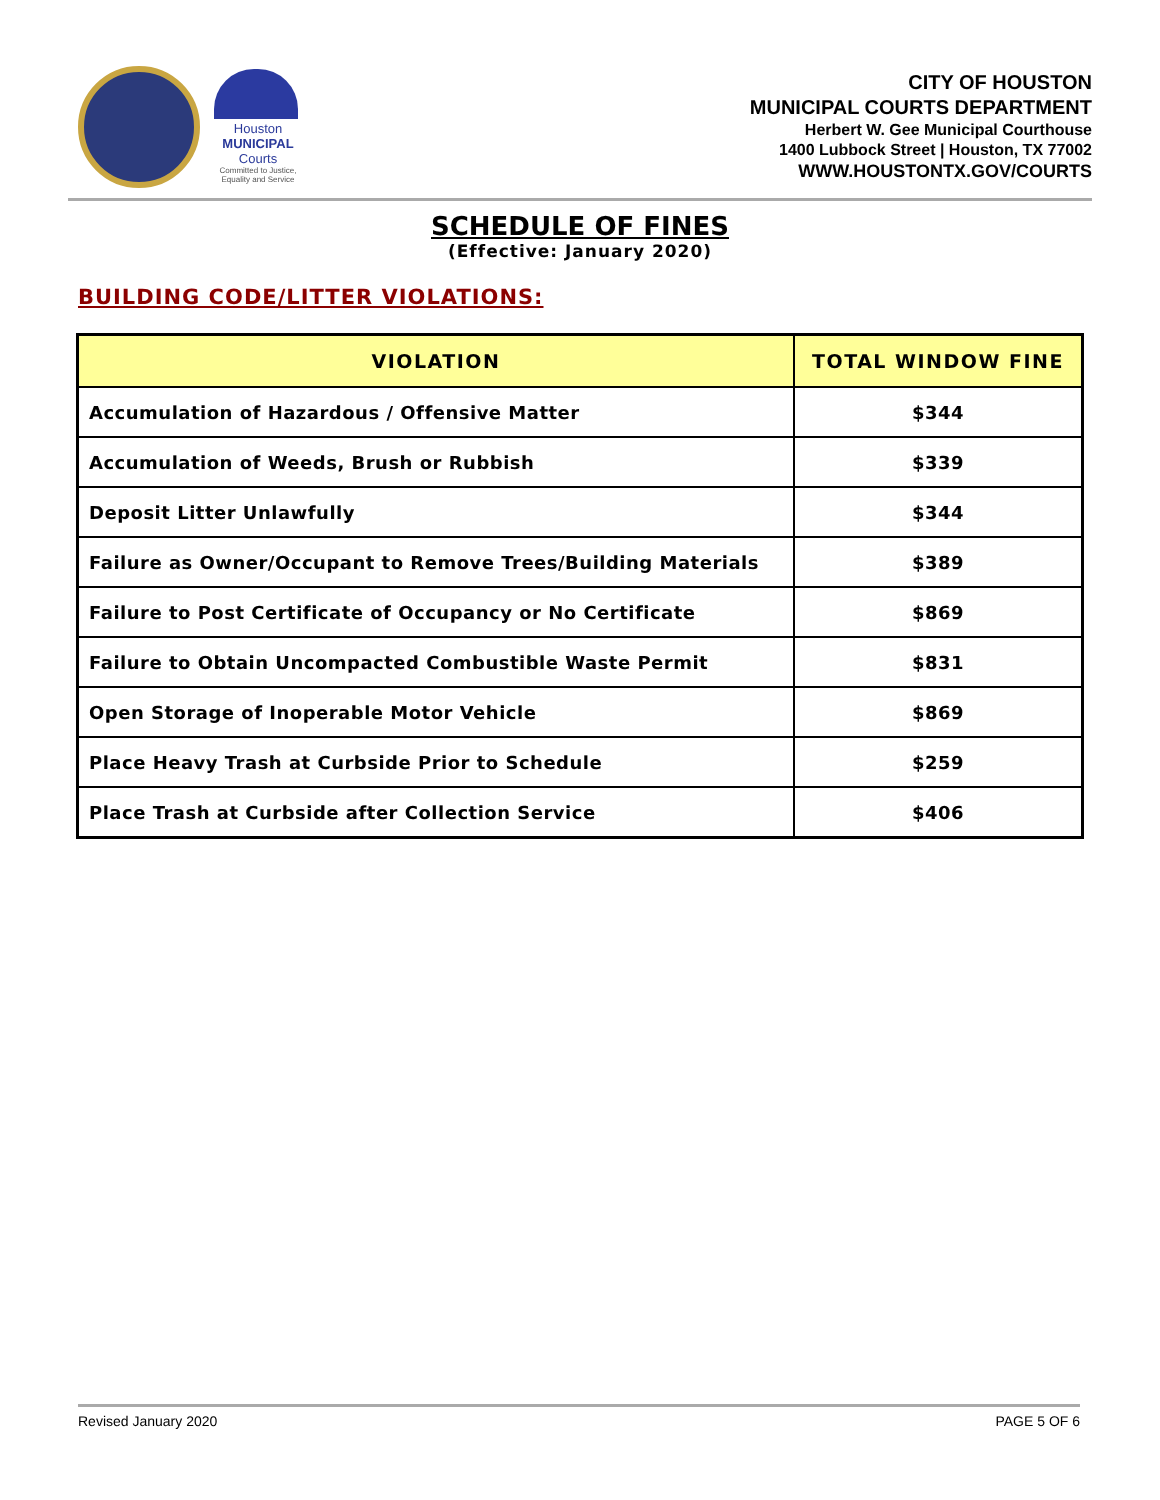Houston
MUNICIPAL
Courts
Committed to Justice, Equality and Service
CITY OF HOUSTON
MUNICIPAL COURTS DEPARTMENT
Herbert W. Gee Municipal Courthouse
1400 Lubbock Street | Houston, TX 77002
WWW.HOUSTONTX.GOV/COURTS
SCHEDULE OF FINES
(Effective: January 2020)
BUILDING CODE/LITTER VIOLATIONS:
| VIOLATION | TOTAL WINDOW FINE |
| --- | --- |
| Accumulation of Hazardous / Offensive Matter | $344 |
| Accumulation of Weeds, Brush or Rubbish | $339 |
| Deposit Litter Unlawfully | $344 |
| Failure as Owner/Occupant to Remove Trees/Building Materials | $389 |
| Failure to Post Certificate of Occupancy or No Certificate | $869 |
| Failure to Obtain Uncompacted Combustible Waste Permit | $831 |
| Open Storage of Inoperable Motor Vehicle | $869 |
| Place Heavy Trash at Curbside Prior to Schedule | $259 |
| Place Trash at Curbside after Collection Service | $406 |
Revised January 2020 PAGE 5 OF 6